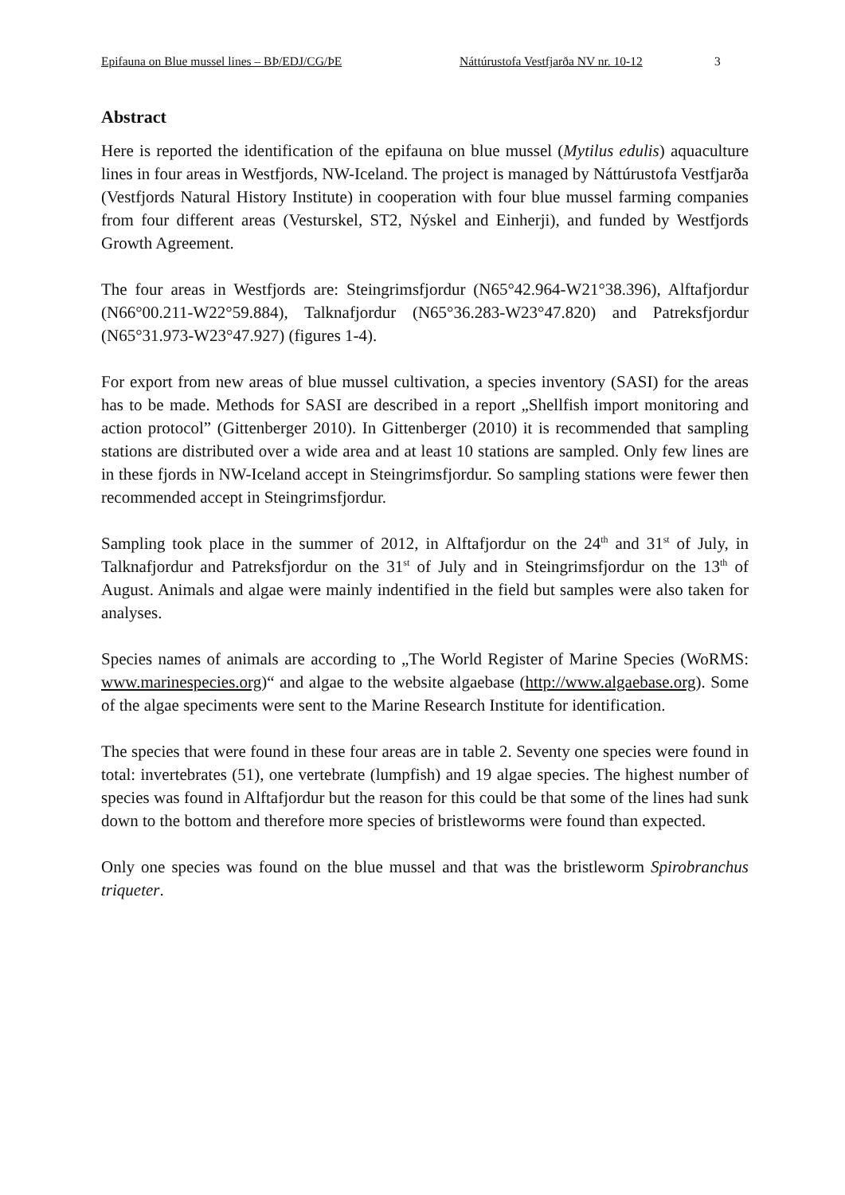Epifauna on Blue mussel lines – BÞ/EDJ/CG/ÞE Náttúrustofa Vestfjarða NV nr. 10-12 3
Abstract
Here is reported the identification of the epifauna on blue mussel (Mytilus edulis) aquaculture lines in four areas in Westfjords, NW-Iceland. The project is managed by Náttúrustofa Vestfjarða (Vestfjords Natural History Institute) in cooperation with four blue mussel farming companies from four different areas (Vesturskel, ST2, Nýskel and Einherji), and funded by Westfjords Growth Agreement.
The four areas in Westfjords are: Steingrimsfjordur (N65°42.964-W21°38.396), Alftafjordur (N66°00.211-W22°59.884), Talknafjordur (N65°36.283-W23°47.820) and Patreksfjordur (N65°31.973-W23°47.927) (figures 1-4).
For export from new areas of blue mussel cultivation, a species inventory (SASI) for the areas has to be made. Methods for SASI are described in a report „Shellfish import monitoring and action protocol” (Gittenberger 2010). In Gittenberger (2010) it is recommended that sampling stations are distributed over a wide area and at least 10 stations are sampled. Only few lines are in these fjords in NW-Iceland accept in Steingrimsfjordur. So sampling stations were fewer then recommended accept in Steingrimsfjordur.
Sampling took place in the summer of 2012, in Alftafjordur on the 24<sup>th</sup> and 31<sup>st</sup> of July, in Talknafjordur and Patreksfjordur on the 31<sup>st</sup> of July and in Steingrimsfjordur on the 13<sup>th</sup> of August. Animals and algae were mainly indentified in the field but samples were also taken for analyses.
Species names of animals are according to „The World Register of Marine Species (WoRMS: www.marinespecies.org)“ and algae to the website algaebase (http://www.algaebase.org). Some of the algae speciments were sent to the Marine Research Institute for identification.
The species that were found in these four areas are in table 2. Seventy one species were found in total: invertebrates (51), one vertebrate (lumpfish) and 19 algae species. The highest number of species was found in Alftafjordur but the reason for this could be that some of the lines had sunk down to the bottom and therefore more species of bristleworms were found than expected.
Only one species was found on the blue mussel and that was the bristleworm Spirobranchus triqueter.